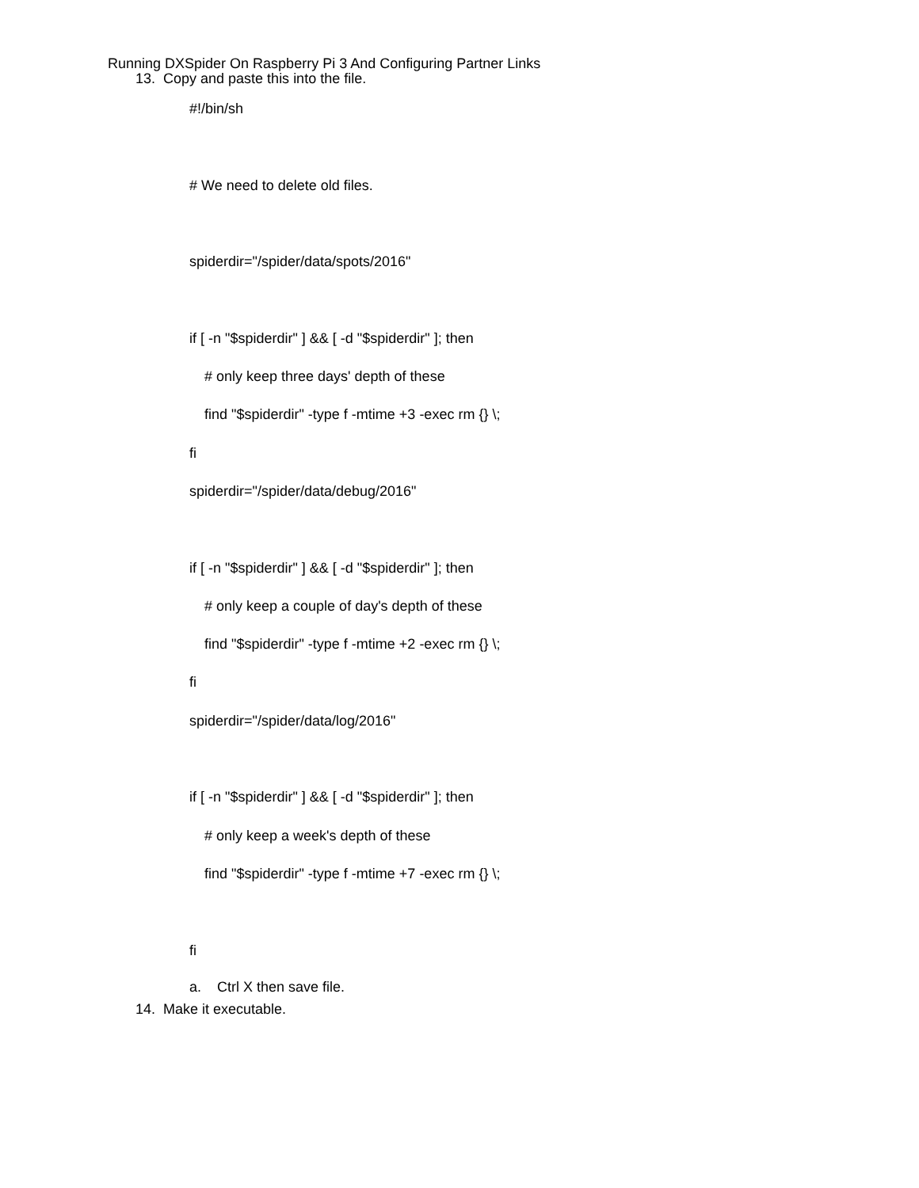Running DXSpider On Raspberry Pi 3 And Configuring Partner Links
13. Copy and paste this into the file.
#!/bin/sh
# We need to delete old files.
spiderdir="/spider/data/spots/2016"
if [ -n "$spiderdir" ] && [ -d "$spiderdir" ]; then
# only keep three days' depth of these
find "$spiderdir" -type f -mtime +3 -exec rm {} \;
fi
spiderdir="/spider/data/debug/2016"
if [ -n "$spiderdir" ] && [ -d "$spiderdir" ]; then
# only keep a couple of day's depth of these
find "$spiderdir" -type f -mtime +2 -exec rm {} \;
fi
spiderdir="/spider/data/log/2016"
if [ -n "$spiderdir" ] && [ -d "$spiderdir" ]; then
# only keep a week's depth of these
find "$spiderdir" -type f -mtime +7 -exec rm {} \;
fi
a. Ctrl X then save file.
14. Make it executable.